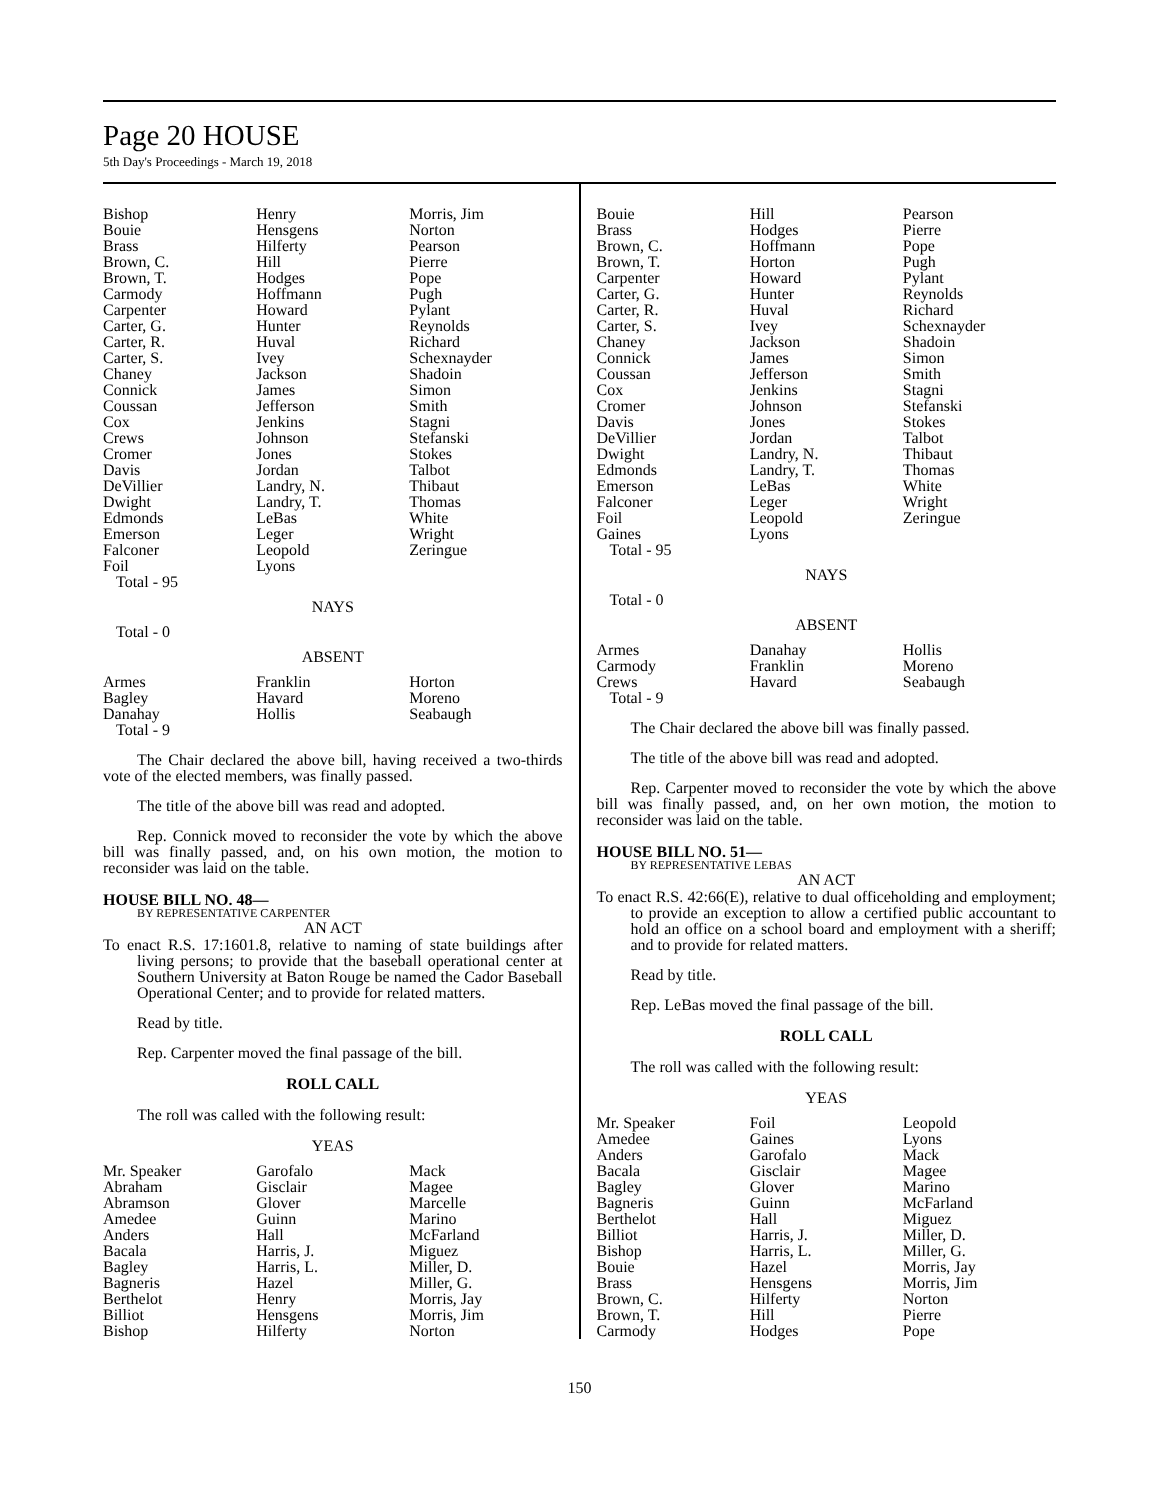Page 20 HOUSE
5th Day's Proceedings - March 19, 2018
| Bishop | Henry | Morris, Jim |
| Bouie | Hensgens | Norton |
| Brass | Hilferty | Pearson |
| Brown, C. | Hill | Pierre |
| Brown, T. | Hodges | Pope |
| Carmody | Hoffmann | Pugh |
| Carpenter | Howard | Pylant |
| Carter, G. | Hunter | Reynolds |
| Carter, R. | Huval | Richard |
| Carter, S. | Ivey | Schexnayder |
| Chaney | Jackson | Shadoin |
| Connick | James | Simon |
| Coussan | Jefferson | Smith |
| Cox | Jenkins | Stagni |
| Crews | Johnson | Stefanski |
| Cromer | Jones | Stokes |
| Davis | Jordan | Talbot |
| DeVillier | Landry, N. | Thibaut |
| Dwight | Landry, T. | Thomas |
| Edmonds | LeBas | White |
| Emerson | Leger | Wright |
| Falconer | Leopold | Zeringue |
| Foil | Lyons | |
Total - 95
NAYS
Total - 0
ABSENT
| Armes | Franklin | Horton |
| Bagley | Havard | Moreno |
| Danahay | Hollis | Seabaugh |
Total - 9
The Chair declared the above bill, having received a two-thirds vote of the elected members, was finally passed.
The title of the above bill was read and adopted.
Rep. Connick moved to reconsider the vote by which the above bill was finally passed, and, on his own motion, the motion to reconsider was laid on the table.
HOUSE BILL NO. 48—
BY REPRESENTATIVE CARPENTER
AN ACT
To enact R.S. 17:1601.8, relative to naming of state buildings after living persons; to provide that the baseball operational center at Southern University at Baton Rouge be named the Cador Baseball Operational Center; and to provide for related matters.
Read by title.
Rep. Carpenter moved the final passage of the bill.
ROLL CALL
The roll was called with the following result:
YEAS
| Mr. Speaker | Garofalo | Mack |
| Abraham | Gisclair | Magee |
| Abramson | Glover | Marcelle |
| Amedee | Guinn | Marino |
| Anders | Hall | McFarland |
| Bacala | Harris, J. | Miguez |
| Bagley | Harris, L. | Miller, D. |
| Bagneris | Hazel | Miller, G. |
| Berthelot | Henry | Morris, Jay |
| Billiot | Hensgens | Morris, Jim |
| Bishop | Hilferty | Norton |
| Bouie | Hill | Pearson |
| Brass | Hodges | Pierre |
| Brown, C. | Hoffmann | Pope |
| Brown, T. | Horton | Pugh |
| Carpenter | Howard | Pylant |
| Carter, G. | Hunter | Reynolds |
| Carter, R. | Huval | Richard |
| Carter, S. | Ivey | Schexnayder |
| Chaney | Jackson | Shadoin |
| Connick | James | Simon |
| Coussan | Jefferson | Smith |
| Cox | Jenkins | Stagni |
| Cromer | Johnson | Stefanski |
| Davis | Jones | Stokes |
| DeVillier | Jordan | Talbot |
| Dwight | Landry, N. | Thibaut |
| Edmonds | Landry, T. | Thomas |
| Emerson | LeBas | White |
| Falconer | Leger | Wright |
| Foil | Leopold | Zeringue |
| Gaines | Lyons | |
Total - 95
NAYS
Total - 0
ABSENT
| Armes | Danahay | Hollis |
| Carmody | Franklin | Moreno |
| Crews | Havard | Seabaugh |
Total - 9
The Chair declared the above bill was finally passed.
The title of the above bill was read and adopted.
Rep. Carpenter moved to reconsider the vote by which the above bill was finally passed, and, on her own motion, the motion to reconsider was laid on the table.
HOUSE BILL NO. 51—
BY REPRESENTATIVE LEBAS
AN ACT
To enact R.S. 42:66(E), relative to dual officeholding and employment; to provide an exception to allow a certified public accountant to hold an office on a school board and employment with a sheriff; and to provide for related matters.
Read by title.
Rep. LeBas moved the final passage of the bill.
ROLL CALL
The roll was called with the following result:
YEAS
| Mr. Speaker | Foil | Leopold |
| Amedee | Gaines | Lyons |
| Anders | Garofalo | Mack |
| Bacala | Gisclair | Magee |
| Bagley | Glover | Marino |
| Bagneris | Guinn | McFarland |
| Berthelot | Hall | Miguez |
| Billiot | Harris, J. | Miller, D. |
| Bishop | Harris, L. | Miller, G. |
| Bouie | Hazel | Morris, Jay |
| Brass | Hensgens | Morris, Jim |
| Brown, C. | Hilferty | Norton |
| Brown, T. | Hill | Pierre |
| Carmody | Hodges | Pope |
150